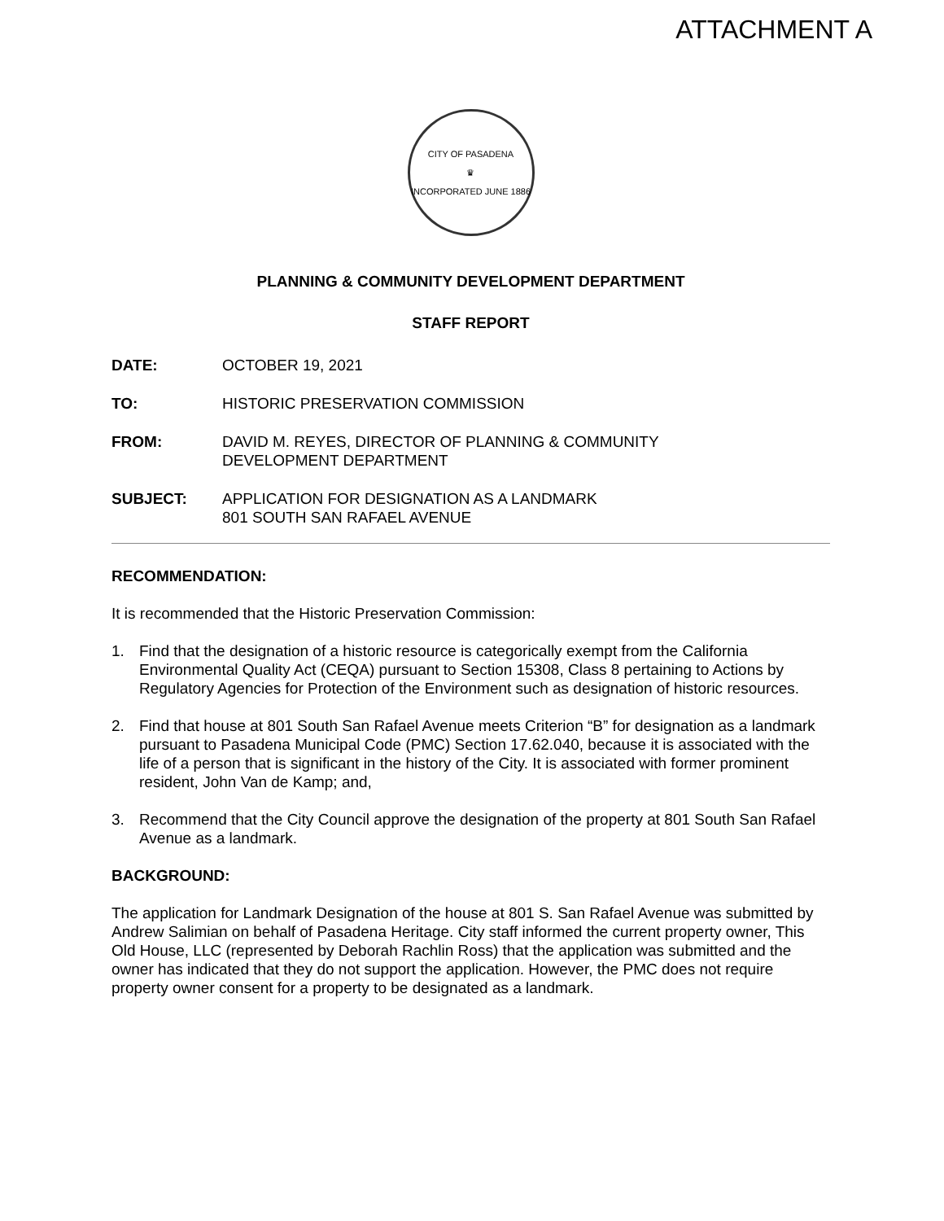ATTACHMENT A
CITY OF PASADENA
♛
INCORPORATED JUNE 1886
PLANNING & COMMUNITY DEVELOPMENT DEPARTMENT
STAFF REPORT
DATE: OCTOBER 19, 2021
TO: HISTORIC PRESERVATION COMMISSION
FROM: DAVID M. REYES, DIRECTOR OF PLANNING & COMMUNITY
DEVELOPMENT DEPARTMENT
SUBJECT: APPLICATION FOR DESIGNATION AS A LANDMARK
801 SOUTH SAN RAFAEL AVENUE
RECOMMENDATION:
It is recommended that the Historic Preservation Commission:
1. Find that the designation of a historic resource is categorically exempt from the California Environmental Quality Act (CEQA) pursuant to Section 15308, Class 8 pertaining to Actions by Regulatory Agencies for Protection of the Environment such as designation of historic resources.
2. Find that house at 801 South San Rafael Avenue meets Criterion “B” for designation as a landmark pursuant to Pasadena Municipal Code (PMC) Section 17.62.040, because it is associated with the life of a person that is significant in the history of the City. It is associated with former prominent resident, John Van de Kamp; and,
3. Recommend that the City Council approve the designation of the property at 801 South San Rafael Avenue as a landmark.
BACKGROUND:
The application for Landmark Designation of the house at 801 S. San Rafael Avenue was submitted by Andrew Salimian on behalf of Pasadena Heritage. City staff informed the current property owner, This Old House, LLC (represented by Deborah Rachlin Ross) that the application was submitted and the owner has indicated that they do not support the application. However, the PMC does not require property owner consent for a property to be designated as a landmark.